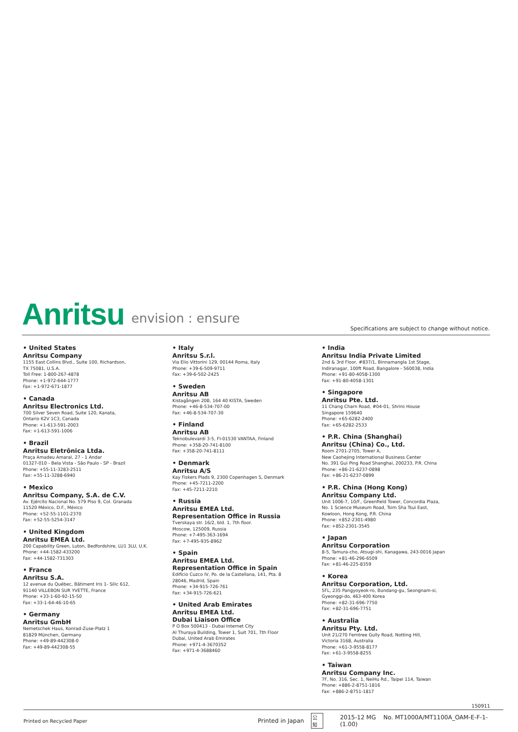Anritsu envision : ensure
Specifications are subject to change without notice.
• United States
Anritsu Company
1155 East Collins Blvd., Suite 100, Richardson,
TX 75081, U.S.A.
Toll Free: 1-800-267-4878
Phone: +1-972-644-1777
Fax: +1-972-671-1877
• Canada
Anritsu Electronics Ltd.
700 Silver Seven Road, Suite 120, Kanata,
Ontario K2V 1C3, Canada
Phone: +1-613-591-2003
Fax: +1-613-591-1006
• Brazil
Anritsu Eletrônica Ltda.
Praça Amadeu Amaral, 27 - 1 Andar
01327-010 - Bela Vista - São Paulo - SP - Brazil
Phone: +55-11-3283-2511
Fax: +55-11-3288-6940
• Mexico
Anritsu Company, S.A. de C.V.
Av. Ejército Nacional No. 579 Piso 9, Col. Granada
11520 México, D.F., México
Phone: +52-55-1101-2370
Fax: +52-55-5254-3147
• United Kingdom
Anritsu EMEA Ltd.
200 Capability Green, Luton, Bedfordshire, LU1 3LU, U.K.
Phone: +44-1582-433200
Fax: +44-1582-731303
• France
Anritsu S.A.
12 avenue du Québec, Bâtiment Iris 1- Silic 612,
91140 VILLEBON SUR YVETTE, France
Phone: +33-1-60-92-15-50
Fax: +33-1-64-46-10-65
• Germany
Anritsu GmbH
Nemetschek Haus, Konrad-Zuse-Platz 1
81829 München, Germany
Phone: +49-89-442308-0
Fax: +49-89-442308-55
• Italy
Anritsu S.r.l.
Via Elio Vittorini 129, 00144 Roma, Italy
Phone: +39-6-509-9711
Fax: +39-6-502-2425
• Sweden
Anritsu AB
Kistagången 20B, 164 40 KISTA, Sweden
Phone: +46-8-534-707-00
Fax: +46-8-534-707-30
• Finland
Anritsu AB
Teknobulevardi 3-5, FI-01530 VANTAA, Finland
Phone: +358-20-741-8100
Fax: +358-20-741-8111
• Denmark
Anritsu A/S
Kay Fiskers Plads 9, 2300 Copenhagen S, Denmark
Phone: +45-7211-2200
Fax: +45-7211-2210
• Russia
Anritsu EMEA Ltd.
Representation Office in Russia
Tverskaya str. 16/2, bld. 1, 7th floor.
Moscow, 125009, Russia
Phone: +7-495-363-1694
Fax: +7-495-935-8962
• Spain
Anritsu EMEA Ltd.
Representation Office in Spain
Edificio Cuzco IV, Po. de la Castellana, 141, Pta. 8
28046, Madrid, Spain
Phone: +34-915-726-761
Fax: +34-915-726-621
• United Arab Emirates
Anritsu EMEA Ltd.
Dubai Liaison Office
P O Box 500413 - Dubai Internet City
Al Thuraya Building, Tower 1, Suit 701, 7th Floor
Dubai, United Arab Emirates
Phone: +971-4-3670352
Fax: +971-4-3688460
• India
Anritsu India Private Limited
2nd & 3rd Floor, #837/1, Binnamangla 1st Stage,
Indiranagar, 100ft Road, Bangalore - 560038, India
Phone: +91-80-4058-1300
Fax: +91-80-4058-1301
• Singapore
Anritsu Pte. Ltd.
11 Chang Charn Road, #04-01, Shriro House
Singapore 159640
Phone: +65-6282-2400
Fax: +65-6282-2533
• P.R. China (Shanghai)
Anritsu (China) Co., Ltd.
Room 2701-2705, Tower A,
New Caohejing International Business Center
No. 391 Gui Ping Road Shanghai, 200233, P.R. China
Phone: +86-21-6237-0898
Fax: +86-21-6237-0899
• P.R. China (Hong Kong)
Anritsu Company Ltd.
Unit 1006-7, 10/F., Greenfield Tower, Concordia Plaza,
No. 1 Science Museum Road, Tsim Sha Tsui East,
Kowloon, Hong Kong, P.R. China
Phone: +852-2301-4980
Fax: +852-2301-3545
• Japan
Anritsu Corporation
8-5, Tamura-cho, Atsugi-shi, Kanagawa, 243-0016 Japan
Phone: +81-46-296-6509
Fax: +81-46-225-8359
• Korea
Anritsu Corporation, Ltd.
5FL, 235 Pangyoyeok-ro, Bundang-gu, Seongnam-si,
Gyeonggi-do, 463-400 Korea
Phone: +82-31-696-7750
Fax: +82-31-696-7751
• Australia
Anritsu Pty. Ltd.
Unit 21/270 Ferntree Gully Road, Notting Hill,
Victoria 3168, Australia
Phone: +61-3-9558-8177
Fax: +61-3-9558-8255
• Taiwan
Anritsu Company Inc.
7F, No. 316, Sec. 1, NeiHu Rd., Taipei 114, Taiwan
Phone: +886-2-8751-1816
Fax: +886-2-8751-1817
150911
Printed on Recycled Paper Printed in Japan 公知 2015-12 MG No. MT1000A/MT1100A_OAM-E-F-1-(1.00)